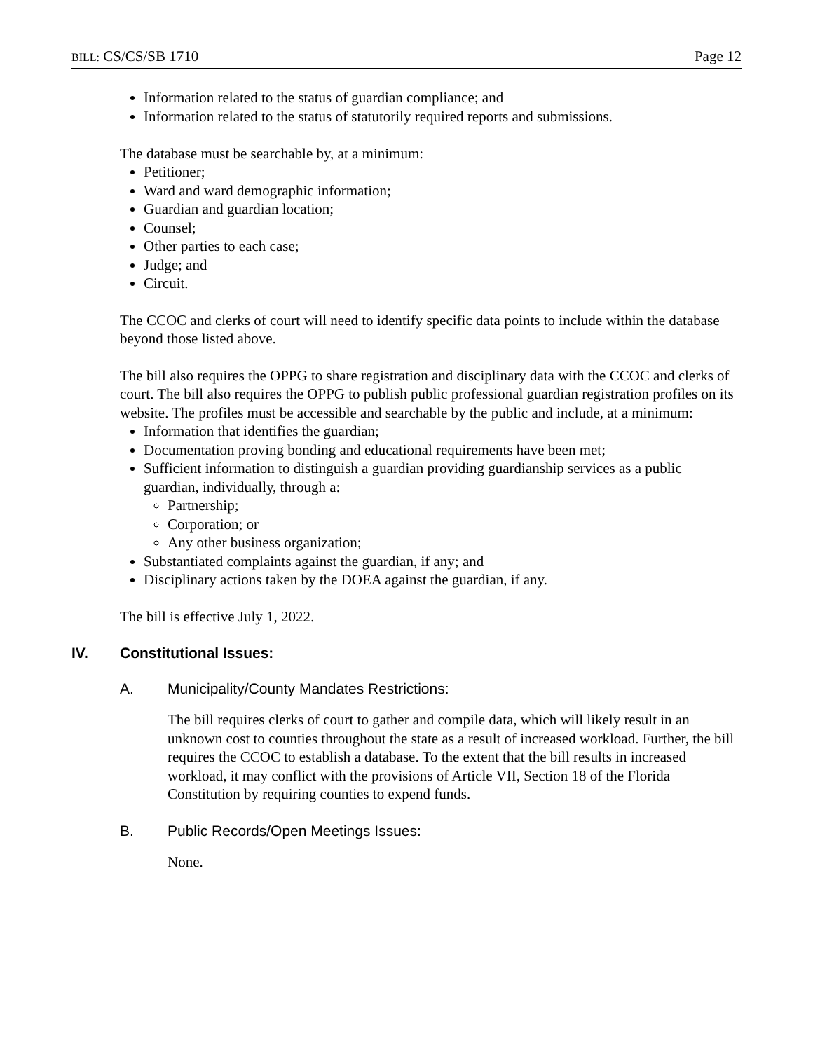BILL: CS/CS/SB 1710 Page 12
Information related to the status of guardian compliance; and
Information related to the status of statutorily required reports and submissions.
The database must be searchable by, at a minimum:
Petitioner;
Ward and ward demographic information;
Guardian and guardian location;
Counsel;
Other parties to each case;
Judge; and
Circuit.
The CCOC and clerks of court will need to identify specific data points to include within the database beyond those listed above.
The bill also requires the OPPG to share registration and disciplinary data with the CCOC and clerks of court. The bill also requires the OPPG to publish public professional guardian registration profiles on its website. The profiles must be accessible and searchable by the public and include, at a minimum:
Information that identifies the guardian;
Documentation proving bonding and educational requirements have been met;
Sufficient information to distinguish a guardian providing guardianship services as a public guardian, individually, through a:
Partnership;
Corporation; or
Any other business organization;
Substantiated complaints against the guardian, if any; and
Disciplinary actions taken by the DOEA against the guardian, if any.
The bill is effective July 1, 2022.
IV. Constitutional Issues:
A. Municipality/County Mandates Restrictions:
The bill requires clerks of court to gather and compile data, which will likely result in an unknown cost to counties throughout the state as a result of increased workload. Further, the bill requires the CCOC to establish a database. To the extent that the bill results in increased workload, it may conflict with the provisions of Article VII, Section 18 of the Florida Constitution by requiring counties to expend funds.
B. Public Records/Open Meetings Issues:
None.